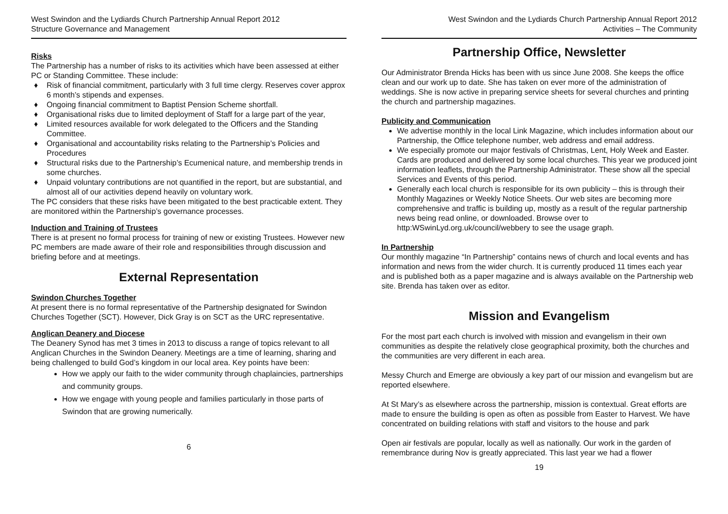West Swindon and the Lydiards Church Partnership Annual Report 2012
Structure Governance and Management
Risks
The Partnership has a number of risks to its activities which have been assessed at either PC or Standing Committee. These include:
♦ Risk of financial commitment, particularly with 3 full time clergy. Reserves cover approx 6 month’s stipends and expenses.
♦ Ongoing financial commitment to Baptist Pension Scheme shortfall.
♦ Organisational risks due to limited deployment of Staff for a large part of the year,
♦ Limited resources available for work delegated to the Officers and the Standing Committee.
♦ Organisational and accountability risks relating to the Partnership’s Policies and Procedures
♦ Structural risks due to the Partnership’s Ecumenical nature, and membership trends in some churches.
♦ Unpaid voluntary contributions are not quantified in the report, but are substantial, and almost all of our activities depend heavily on voluntary work.
The PC considers that these risks have been mitigated to the best practicable extent. They are monitored within the Partnership’s governance processes.
Induction and Training of Trustees
There is at present no formal process for training of new or existing Trustees. However new PC members are made aware of their role and responsibilities through discussion and briefing before and at meetings.
External Representation
Swindon Churches Together
At present there is no formal representative of the Partnership designated for Swindon Churches Together (SCT). However, Dick Gray is on SCT as the URC representative.
Anglican Deanery and Diocese
The Deanery Synod has met 3 times in 2013 to discuss a range of topics relevant to all Anglican Churches in the Swindon Deanery. Meetings are a time of learning, sharing and being challenged to build God’s kingdom in our local area. Key points have been:
How we apply our faith to the wider community through chaplaincies, partnerships and community groups.
How we engage with young people and families particularly in those parts of Swindon that are growing numerically.
6
West Swindon and the Lydiards Church Partnership Annual Report 2012
Activities – The Community
Partnership Office, Newsletter
Our Administrator Brenda Hicks has been with us since June 2008. She keeps the office clean and our work up to date. She has taken on ever more of the administration of weddings. She is now active in preparing service sheets for several churches and printing the church and partnership magazines.
Publicity and Communication
We advertise monthly in the local Link Magazine, which includes information about our Partnership, the Office telephone number, web address and email address.
We especially promote our major festivals of Christmas, Lent, Holy Week and Easter. Cards are produced and delivered by some local churches. This year we produced joint information leaflets, through the Partnership Administrator. These show all the special Services and Events of this period.
Generally each local church is responsible for its own publicity – this is through their Monthly Magazines or Weekly Notice Sheets. Our web sites are becoming more comprehensive and traffic is building up, mostly as a result of the regular partnership news being read online, or downloaded. Browse over to http:WSwinLyd.org.uk/council/webbery to see the usage graph.
In Partnership
Our monthly magazine “In Partnership” contains news of church and local events and has information and news from the wider church. It is currently produced 11 times each year and is published both as a paper magazine and is always available on the Partnership web site. Brenda has taken over as editor.
Mission and Evangelism
For the most part each church is involved with mission and evangelism in their own communities as despite the relatively close geographical proximity, both the churches and the communities are very different in each area.
Messy Church and Emerge are obviously a key part of our mission and evangelism but are reported elsewhere.
At St Mary’s as elsewhere across the partnership, mission is contextual. Great efforts are made to ensure the building is open as often as possible from Easter to Harvest. We have concentrated on building relations with staff and visitors to the house and park
Open air festivals are popular, locally as well as nationally. Our work in the garden of remembrance during Nov is greatly appreciated. This last year we had a flower
19